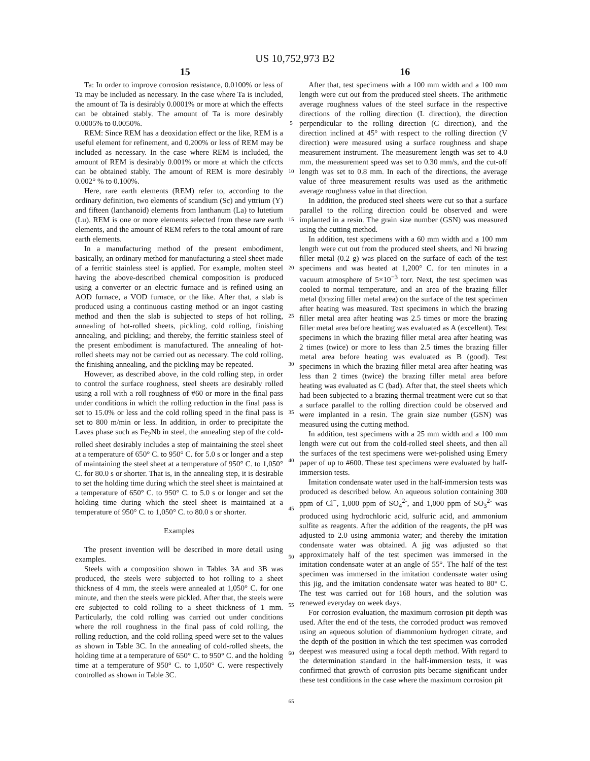US 10,752,973 B2
15 16
Ta: In order to improve corrosion resistance, 0.0100% or less of Ta may be included as necessary. In the case where Ta is included, the amount of Ta is desirably 0.0001% or more at which the effects can be obtained stably. The amount of Ta is more desirably 0.0005% to 0.0050%.
REM: Since REM has a deoxidation effect or the like, REM is a useful element for refinement, and 0.200% or less of REM may be included as necessary. In the case where REM is included, the amount of REM is desirably 0.001% or more at which the ctfccts can be obtained stably. The amount of REM is more desirably 0.002° % to 0.100%.
Here, rare earth elements (REM) refer to, according to the ordinary definition, two elements of scandium (Sc) and yttrium (Y) and fifteen (lanthanoid) elements from lanthanum (La) to lutetium (Lu). REM is one or more elements selected from these rare earth elements, and the amount of REM refers to the total amount of rare earth elements.
In a manufacturing method of the present embodiment, basically, an ordinary method for manufacturing a steel sheet made of a ferritic stainless steel is applied. For example, molten steel having the above-described chemical composition is produced using a converter or an electric furnace and is refined using an AOD furnace, a VOD furnace, or the like. After that, a slab is produced using a continuous casting method or an ingot casting method and then the slab is subjected to steps of hot rolling, annealing of hot-rolled sheets, pickling, cold rolling, finishing annealing, and pickling; and thereby, the ferritic stainless steel of the present embodiment is manufactured. The annealing of hot-rolled sheets may not be carried out as necessary. The cold rolling, the finishing annealing, and the pickling may be repeated.
However, as described above, in the cold rolling step, in order to control the surface roughness, steel sheets are desirably rolled using a roll with a roll roughness of #60 or more in the final pass under conditions in which the rolling reduction in the final pass is set to 15.0% or less and the cold rolling speed in the final pass is set to 800 m/min or less. In addition, in order to precipitate the Laves phase such as Fe<sub>2</sub>Nb in steel, the annealing step of the cold-rolled sheet desirably includes a step of maintaining the steel sheet at a temperature of 650° C. to 950° C. for 5.0 s or longer and a step of maintaining the steel sheet at a temperature of 950° C. to 1,050° C. for 80.0 s or shorter. That is, in the annealing step, it is desirable to set the holding time during which the steel sheet is maintained at a temperature of 650° C. to 950° C. to 5.0 s or longer and set the holding time during which the steel sheet is maintained at a temperature of 950° C. to 1,050° C. to 80.0 s or shorter.
Examples
The present invention will be described in more detail using examples.
Steels with a composition shown in Tables 3A and 3B was produced, the steels were subjected to hot rolling to a sheet thickness of 4 mm, the steels were annealed at 1,050° C. for one minute, and then the steels were pickled. After that, the steels were ere subjected to cold rolling to a sheet thickness of 1 mm. Particularly, the cold rolling was carried out under conditions where the roll roughness in the final pass of cold rolling, the rolling reduction, and the cold rolling speed were set to the values as shown in Table 3C. In the annealing of cold-rolled sheets, the holding time at a temperature of 650° C. to 950° C. and the holding time at a temperature of 950° C. to 1,050° C. were respectively controlled as shown in Table 3C.
5
10
15
20
25
30
35
40
45
50
55
60
65
After that, test specimens with a 100 mm width and a 100 mm length were cut out from the produced steel sheets. The arithmetic average roughness values of the steel surface in the respective directions of the rolling direction (L direction), the direction perpendicular to the rolling direction (C direction), and the direction inclined at 45° with respect to the rolling direction (V direction) were measured using a surface roughness and shape measurement instrument. The measurement length was set to 4.0 mm, the measurement speed was set to 0.30 mm/s, and the cut-off length was set to 0.8 mm. In each of the directions, the average value of three measurement results was used as the arithmetic average roughness value in that direction.
In addition, the produced steel sheets were cut so that a surface parallel to the rolling direction could be observed and were implanted in a resin. The grain size number (GSN) was measured using the cutting method.
In addition, test specimens with a 60 mm width and a 100 mm length were cut out from the produced steel sheets, and Ni brazing filler metal (0.2 g) was placed on the surface of each of the test specimens and was heated at 1,200° C. for ten minutes in a vacuum atmosphere of 5×10<sup>−3</sup> torr. Next, the test specimen was cooled to normal temperature, and an area of the brazing filler metal (brazing filler metal area) on the surface of the test specimen after heating was measured. Test specimens in which the brazing filler metal area after heating was 2.5 times or more the brazing filler metal area before heating was evaluated as A (excellent). Test specimens in which the brazing filler metal area after heating was 2 times (twice) or more to less than 2.5 times the brazing filler metal area before heating was evaluated as B (good). Test specimens in which the brazing filler metal area after heating was less than 2 times (twice) the brazing filler metal area before heating was evaluated as C (bad). After that, the steel sheets which had been subjected to a brazing thermal treatment were cut so that a surface parallel to the rolling direction could be observed and were implanted in a resin. The grain size number (GSN) was measured using the cutting method.
In addition, test specimens with a 25 mm width and a 100 mm length were cut out from the cold-rolled steel sheets, and then all the surfaces of the test specimens were wet-polished using Emery paper of up to #600. These test specimens were evaluated by half-immersion tests.
Imitation condensate water used in the half-immersion tests was produced as described below. An aqueous solution containing 300 ppm of Cl<sup>−</sup>, 1,000 ppm of SO<sub>4</sub><sup>2-</sup>, and 1,000 ppm of SO<sub>3</sub><sup>2-</sup> was produced using hydrochloric acid, sulfuric acid, and ammonium sulfite as reagents. After the addition of the reagents, the pH was adjusted to 2.0 using ammonia water; and thereby the imitation condensate water was obtained. A jig was adjusted so that approximately half of the test specimen was immersed in the imitation condensate water at an angle of 55°. The half of the test specimen was immersed in the imitation condensate water using this jig, and the imitation condensate water was heated to 80° C. The test was carried out for 168 hours, and the solution was renewed everyday on week days.
For corrosion evaluation, the maximum corrosion pit depth was used. After the end of the tests, the corroded product was removed using an aqueous solution of diammonium hydrogen citrate, and the depth of the position in which the test specimen was corroded deepest was measured using a focal depth method. With regard to the determination standard in the half-immersion tests, it was confirmed that growth of corrosion pits became significant under these test conditions in the case where the maximum corrosion pit